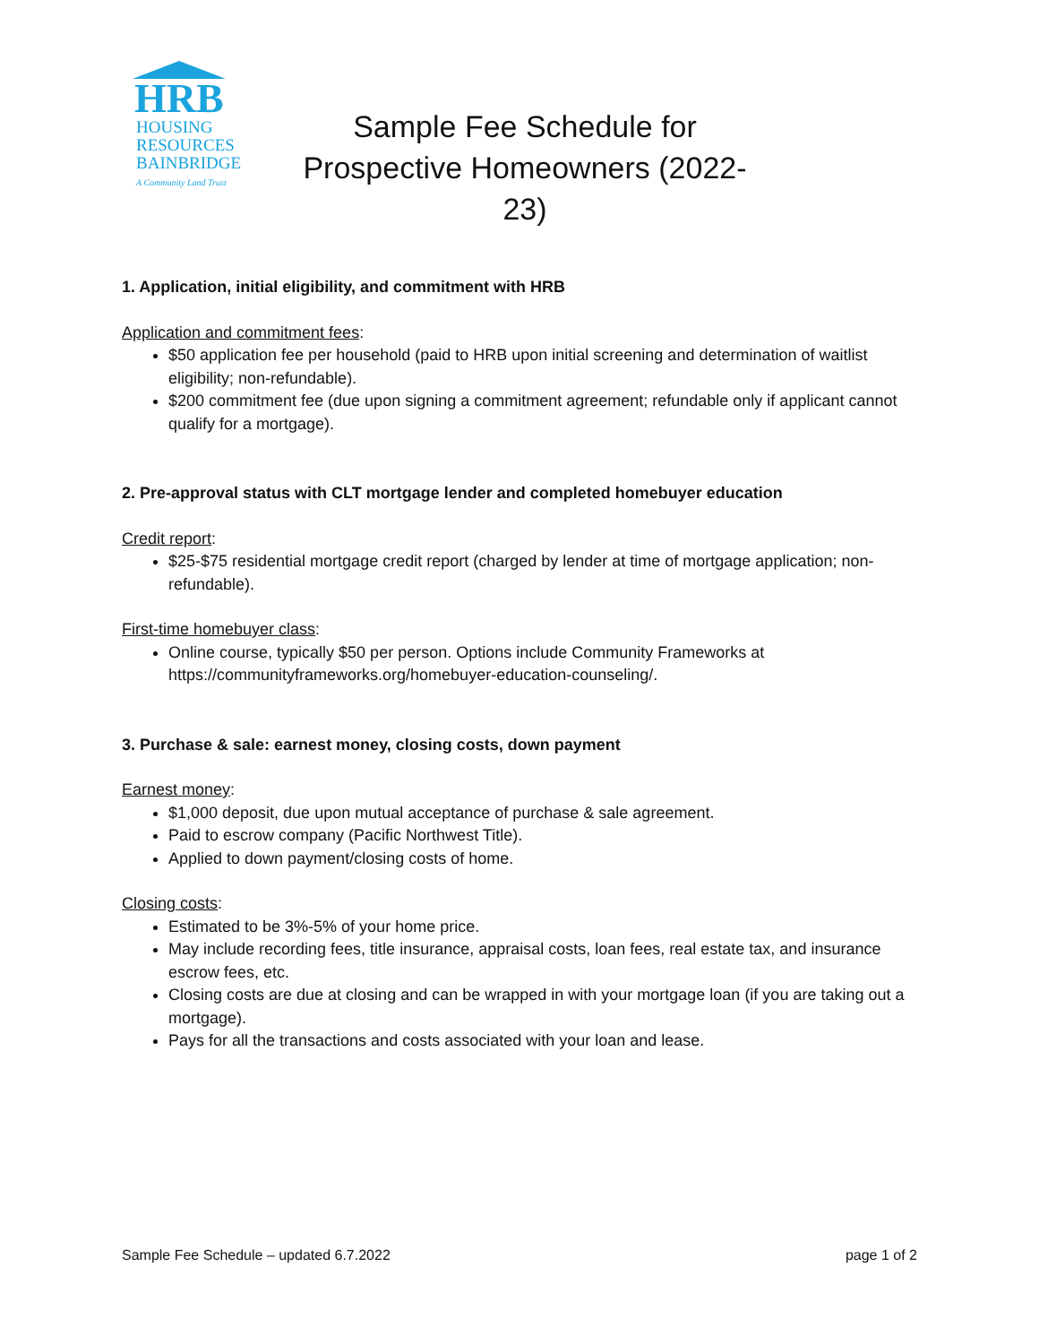HRB
HOUSING
RESOURCES
BAINBRIDGE
A Community Land Trust
Sample Fee Schedule for Prospective Homeowners (2022-23)
1. Application, initial eligibility, and commitment with HRB
Application and commitment fees:
$50 application fee per household (paid to HRB upon initial screening and determination of waitlist eligibility; non-refundable).
$200 commitment fee (due upon signing a commitment agreement; refundable only if applicant cannot qualify for a mortgage).
2. Pre-approval status with CLT mortgage lender and completed homebuyer education
Credit report:
$25-$75 residential mortgage credit report (charged by lender at time of mortgage application; non-refundable).
First-time homebuyer class:
Online course, typically $50 per person. Options include Community Frameworks at https://communityframeworks.org/homebuyer-education-counseling/.
3. Purchase & sale: earnest money, closing costs, down payment
Earnest money:
$1,000 deposit, due upon mutual acceptance of purchase & sale agreement.
Paid to escrow company (Pacific Northwest Title).
Applied to down payment/closing costs of home.
Closing costs:
Estimated to be 3%-5% of your home price.
May include recording fees, title insurance, appraisal costs, loan fees, real estate tax, and insurance escrow fees, etc.
Closing costs are due at closing and can be wrapped in with your mortgage loan (if you are taking out a mortgage).
Pays for all the transactions and costs associated with your loan and lease.
Sample Fee Schedule – updated 6.7.2022 page 1 of 2